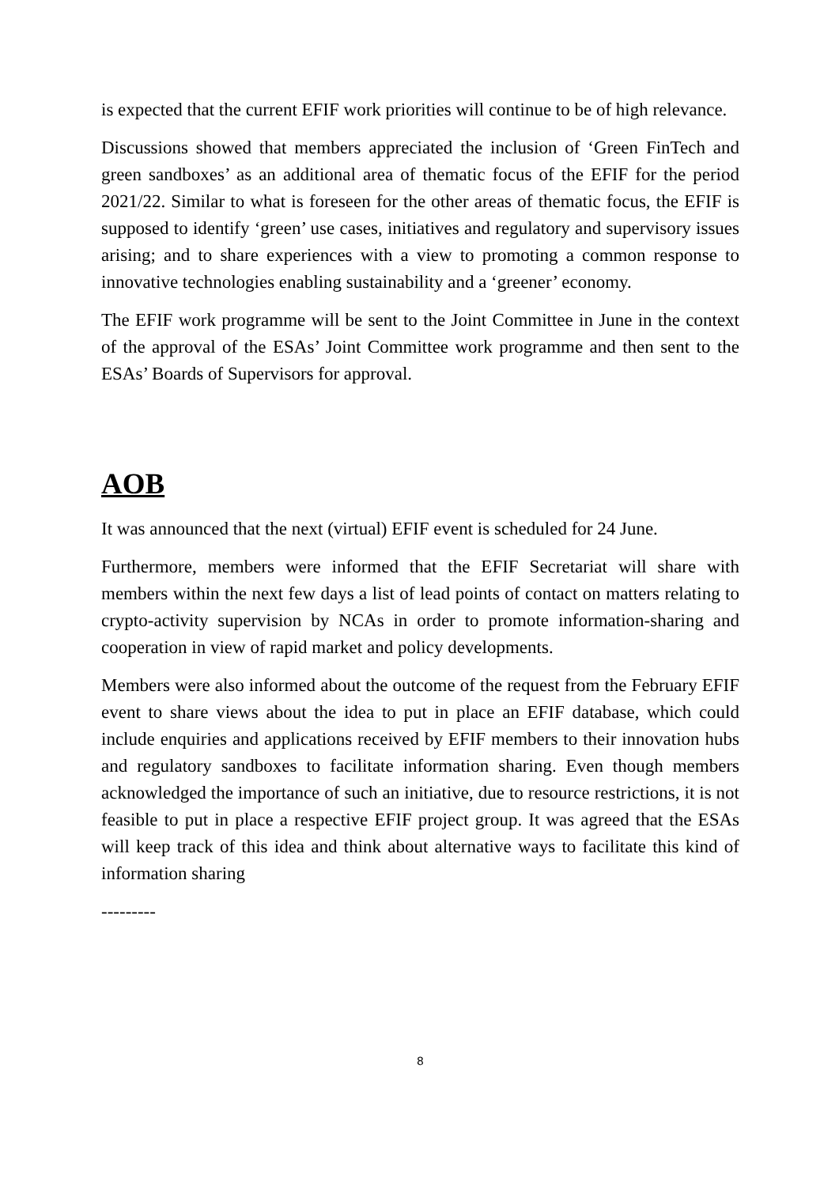is expected that the current EFIF work priorities will continue to be of high relevance.
Discussions showed that members appreciated the inclusion of ‘Green FinTech and green sandboxes’ as an additional area of thematic focus of the EFIF for the period 2021/22. Similar to what is foreseen for the other areas of thematic focus, the EFIF is supposed to identify ‘green’ use cases, initiatives and regulatory and supervisory issues arising; and to share experiences with a view to promoting a common response to innovative technologies enabling sustainability and a ‘greener’ economy.
The EFIF work programme will be sent to the Joint Committee in June in the context of the approval of the ESAs’ Joint Committee work programme and then sent to the ESAs’ Boards of Supervisors for approval.
AOB
It was announced that the next (virtual) EFIF event is scheduled for 24 June.
Furthermore, members were informed that the EFIF Secretariat will share with members within the next few days a list of lead points of contact on matters relating to crypto-activity supervision by NCAs in order to promote information-sharing and cooperation in view of rapid market and policy developments.
Members were also informed about the outcome of the request from the February EFIF event to share views about the idea to put in place an EFIF database, which could include enquiries and applications received by EFIF members to their innovation hubs and regulatory sandboxes to facilitate information sharing. Even though members acknowledged the importance of such an initiative, due to resource restrictions, it is not feasible to put in place a respective EFIF project group. It was agreed that the ESAs will keep track of this idea and think about alternative ways to facilitate this kind of information sharing
---------
8